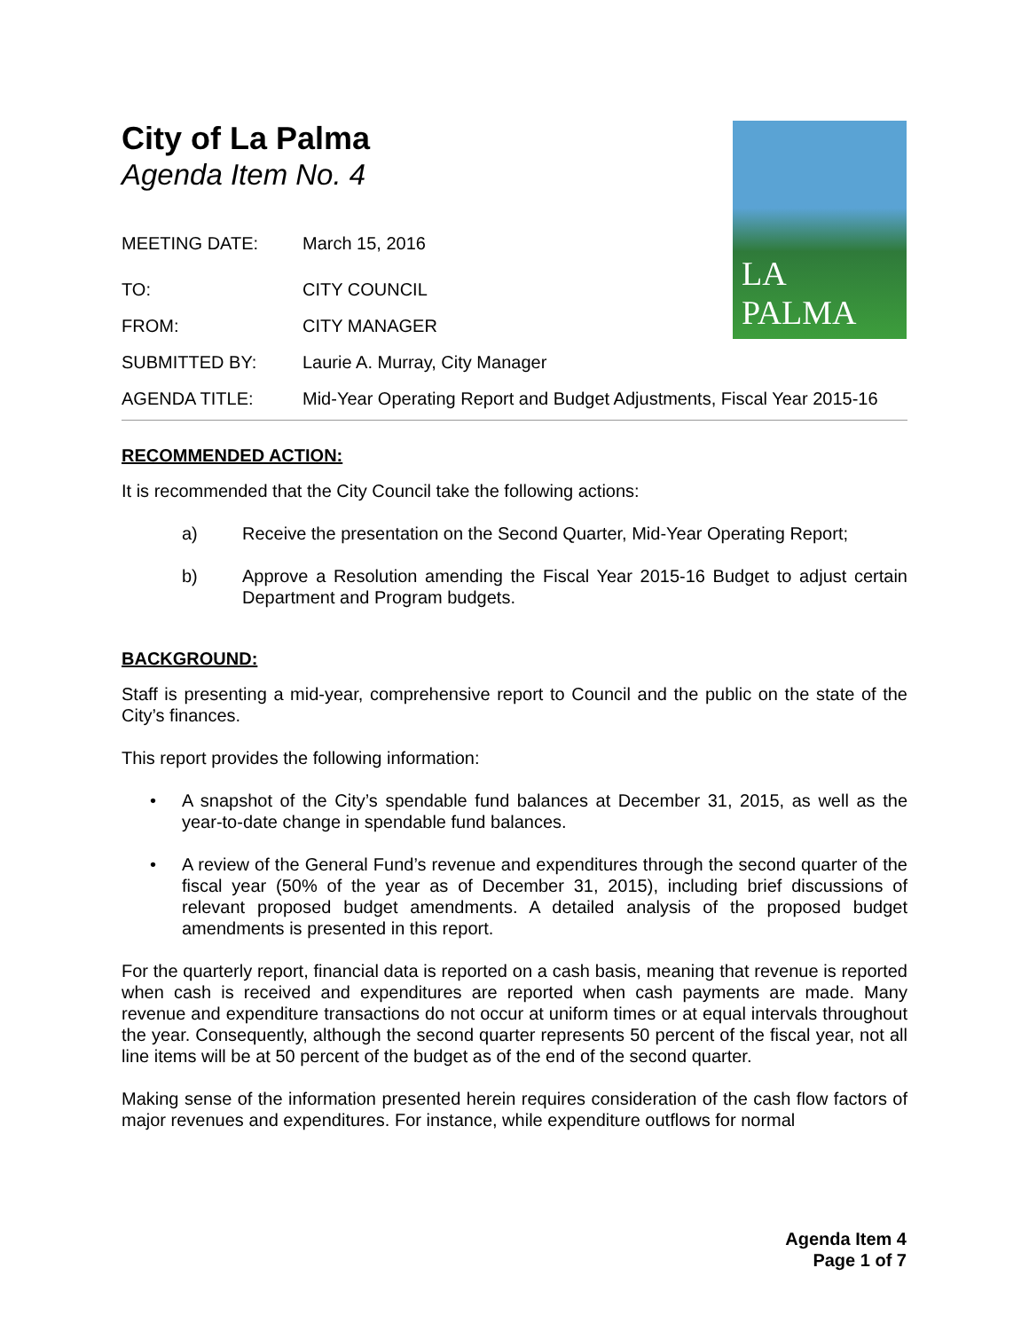LA PALMA
City of La Palma
Agenda Item No. 4
MEETING DATE: March 15, 2016
TO: CITY COUNCIL
FROM: CITY MANAGER
SUBMITTED BY: Laurie A. Murray, City Manager
AGENDA TITLE: Mid-Year Operating Report and Budget Adjustments, Fiscal Year 2015-16
RECOMMENDED ACTION:
It is recommended that the City Council take the following actions:
a) Receive the presentation on the Second Quarter, Mid-Year Operating Report;
b) Approve a Resolution amending the Fiscal Year 2015-16 Budget to adjust certain Department and Program budgets.
BACKGROUND:
Staff is presenting a mid-year, comprehensive report to Council and the public on the state of the City’s finances.
This report provides the following information:
• A snapshot of the City’s spendable fund balances at December 31, 2015, as well as the year-to-date change in spendable fund balances.
• A review of the General Fund’s revenue and expenditures through the second quarter of the fiscal year (50% of the year as of December 31, 2015), including brief discussions of relevant proposed budget amendments. A detailed analysis of the proposed budget amendments is presented in this report.
For the quarterly report, financial data is reported on a cash basis, meaning that revenue is reported when cash is received and expenditures are reported when cash payments are made. Many revenue and expenditure transactions do not occur at uniform times or at equal intervals throughout the year. Consequently, although the second quarter represents 50 percent of the fiscal year, not all line items will be at 50 percent of the budget as of the end of the second quarter.
Making sense of the information presented herein requires consideration of the cash flow factors of major revenues and expenditures. For instance, while expenditure outflows for normal
Agenda Item 4
Page 1 of 7